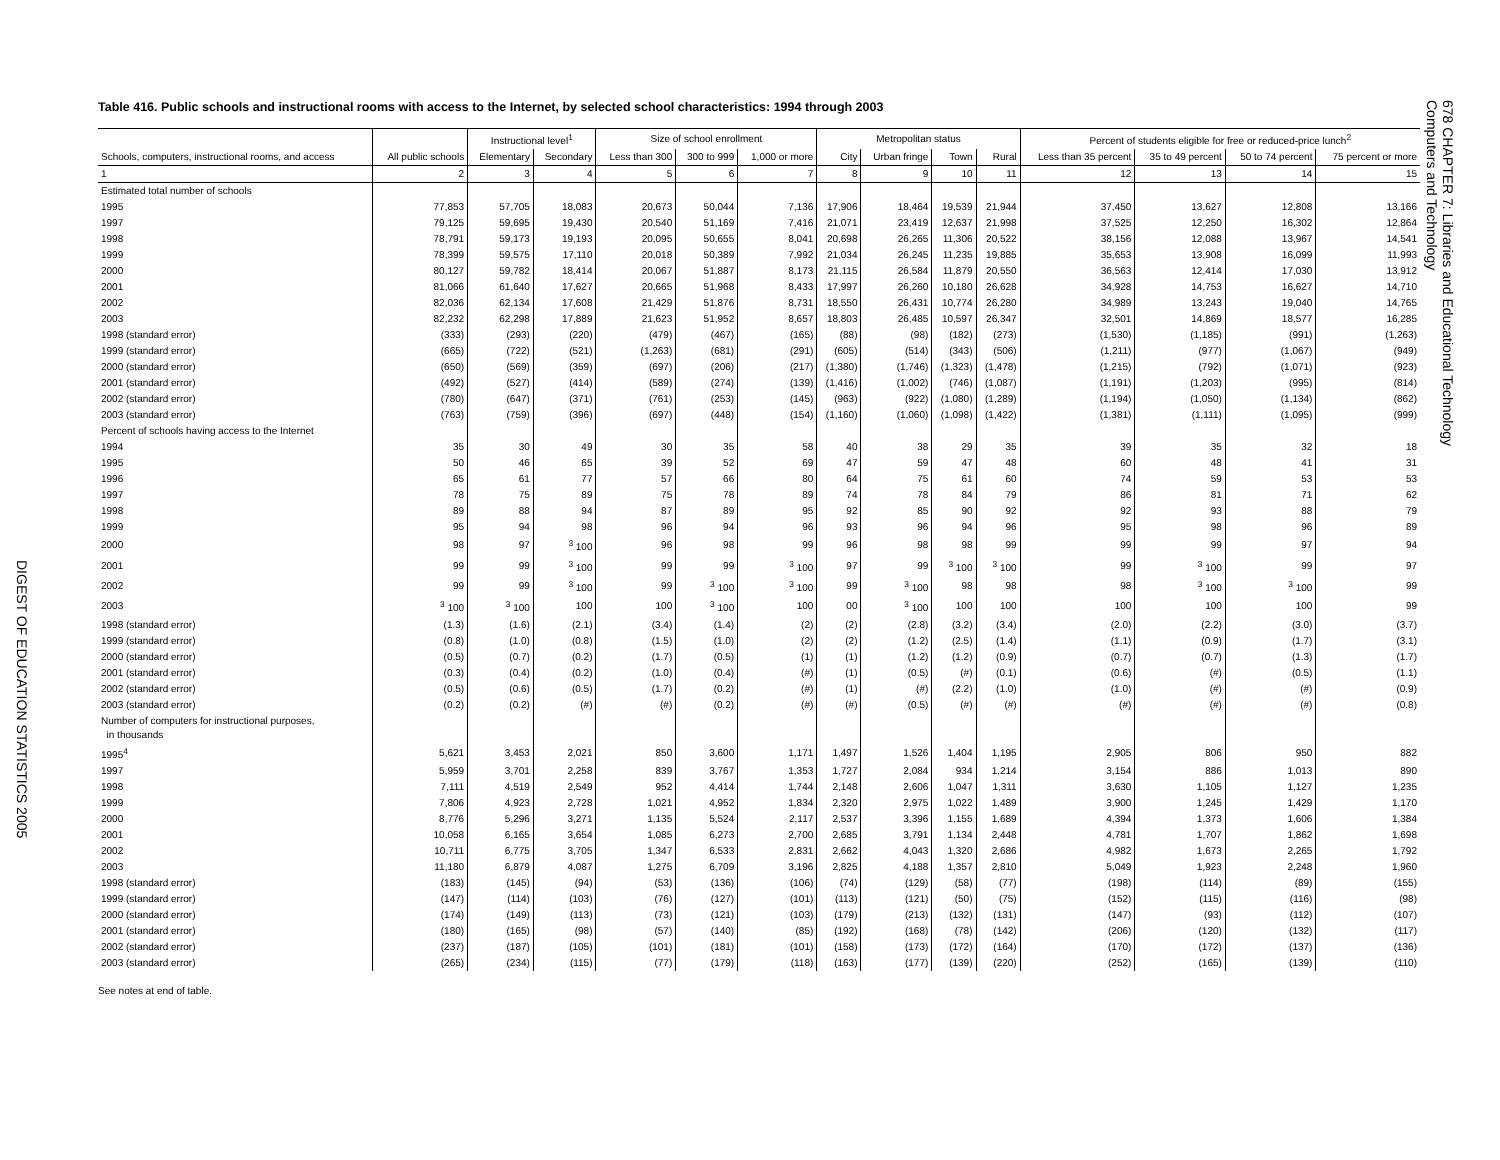DIGEST OF EDUCATION STATISTICS 2005
678 CHAPTER 7: Libraries and Educational Technology
Computers and Technology
Table 416. Public schools and instructional rooms with access to the Internet, by selected school characteristics: 1994 through 2003
| | | Instructional level<sup>1</sup> | | Size of school enrollment | | | Metropolitan status | | | | Percent of students eligible for free or reduced-price lunch<sup>2</sup> | | | |
| --- | --- | --- | --- | --- | --- | --- | --- | --- | --- | --- | --- | --- | --- | --- |
| Schools, computers, instructional rooms, and access | All public schools | Elementary | Secondary | Less than 300 | 300 to 999 | 1,000 or more | City | Urban fringe | Town | Rural | Less than 35 percent | 35 to 49 percent | 50 to 74 percent | 75 percent or more |
| 1 | 2 | 3 | 4 | 5 | 6 | 7 | 8 | 9 | 10 | 11 | 12 | 13 | 14 | 15 |
| Estimated total number of schools | | | | | | | | | | | | | | |
| 1995 | 77,853 | 57,705 | 18,083 | 20,673 | 50,044 | 7,136 | 17,906 | 18,464 | 19,539 | 21,944 | 37,450 | 13,627 | 12,808 | 13,166 |
| 1997 | 79,125 | 59,695 | 19,430 | 20,540 | 51,169 | 7,416 | 21,071 | 23,419 | 12,637 | 21,998 | 37,525 | 12,250 | 16,302 | 12,864 |
| 1998 | 78,791 | 59,173 | 19,193 | 20,095 | 50,655 | 8,041 | 20,698 | 26,265 | 11,306 | 20,522 | 38,156 | 12,088 | 13,967 | 14,541 |
| 1999 | 78,399 | 59,575 | 17,110 | 20,018 | 50,389 | 7,992 | 21,034 | 26,245 | 11,235 | 19,885 | 35,653 | 13,908 | 16,099 | 11,993 |
| 2000 | 80,127 | 59,782 | 18,414 | 20,067 | 51,887 | 8,173 | 21,115 | 26,584 | 11,879 | 20,550 | 36,563 | 12,414 | 17,030 | 13,912 |
| 2001 | 81,066 | 61,640 | 17,627 | 20,665 | 51,968 | 8,433 | 17,997 | 26,260 | 10,180 | 26,628 | 34,928 | 14,753 | 16,627 | 14,710 |
| 2002 | 82,036 | 62,134 | 17,608 | 21,429 | 51,876 | 8,731 | 18,550 | 26,431 | 10,774 | 26,280 | 34,989 | 13,243 | 19,040 | 14,765 |
| 2003 | 82,232 | 62,298 | 17,889 | 21,623 | 51,952 | 8,657 | 18,803 | 26,485 | 10,597 | 26,347 | 32,501 | 14,869 | 18,577 | 16,285 |
| 1998 (standard error) | (333) | (293) | (220) | (479) | (467) | (165) | (88) | (98) | (182) | (273) | (1,530) | (1,185) | (991) | (1,263) |
| 1999 (standard error) | (665) | (722) | (521) | (1,263) | (681) | (291) | (605) | (514) | (343) | (506) | (1,211) | (977) | (1,067) | (949) |
| 2000 (standard error) | (650) | (569) | (359) | (697) | (206) | (217) | (1,380) | (1,746) | (1,323) | (1,478) | (1,215) | (792) | (1,071) | (923) |
| 2001 (standard error) | (492) | (527) | (414) | (589) | (274) | (139) | (1,416) | (1,002) | (746) | (1,087) | (1,191) | (1,203) | (995) | (814) |
| 2002 (standard error) | (780) | (647) | (371) | (761) | (253) | (145) | (963) | (922) | (1,080) | (1,289) | (1,194) | (1,050) | (1,134) | (862) |
| 2003 (standard error) | (763) | (759) | (396) | (697) | (448) | (154) | (1,160) | (1,060) | (1,098) | (1,422) | (1,381) | (1,111) | (1,095) | (999) |
| Percent of schools having access to the Internet | | | | | | | | | | | | | | |
| 1994 | 35 | 30 | 49 | 30 | 35 | 58 | 40 | 38 | 29 | 35 | 39 | 35 | 32 | 18 |
| 1995 | 50 | 46 | 65 | 39 | 52 | 69 | 47 | 59 | 47 | 48 | 60 | 48 | 41 | 31 |
| 1996 | 65 | 61 | 77 | 57 | 66 | 80 | 64 | 75 | 61 | 60 | 74 | 59 | 53 | 53 |
| 1997 | 78 | 75 | 89 | 75 | 78 | 89 | 74 | 78 | 84 | 79 | 86 | 81 | 71 | 62 |
| 1998 | 89 | 88 | 94 | 87 | 89 | 95 | 92 | 85 | 90 | 92 | 92 | 93 | 88 | 79 |
| 1999 | 95 | 94 | 98 | 96 | 94 | 96 | 93 | 96 | 94 | 96 | 95 | 98 | 96 | 89 |
| 2000 | 98 | 97 | <sup>3</sup> 100 | 96 | 98 | 99 | 96 | 98 | 98 | 99 | 99 | 99 | 97 | 94 |
| 2001 | 99 | 99 | <sup>3</sup> 100 | 99 | 99 | <sup>3</sup> 100 | 97 | 99 | <sup>3</sup> 100 | <sup>3</sup> 100 | 99 | <sup>3</sup> 100 | 99 | 97 |
| 2002 | 99 | 99 | <sup>3</sup> 100 | 99 | <sup>3</sup> 100 | <sup>3</sup> 100 | 99 | <sup>3</sup> 100 | 98 | 98 | 98 | <sup>3</sup> 100 | <sup>3</sup> 100 | 99 |
| 2003 | <sup>3</sup> 100 | <sup>3</sup> 100 | 100 | 100 | <sup>3</sup> 100 | 100 | 00 | <sup>3</sup> 100 | 100 | 100 | 100 | 100 | 100 | 99 |
| 1998 (standard error) | (1.3) | (1.6) | (2.1) | (3.4) | (1.4) | (2) | (2) | (2.8) | (3.2) | (3.4) | (2.0) | (2.2) | (3.0) | (3.7) |
| 1999 (standard error) | (0.8) | (1.0) | (0.8) | (1.5) | (1.0) | (2) | (2) | (1.2) | (2.5) | (1.4) | (1.1) | (0.9) | (1.7) | (3.1) |
| 2000 (standard error) | (0.5) | (0.7) | (0.2) | (1.7) | (0.5) | (1) | (1) | (1.2) | (1.2) | (0.9) | (0.7) | (0.7) | (1.3) | (1.7) |
| 2001 (standard error) | (0.3) | (0.4) | (0.2) | (1.0) | (0.4) | (#) | (1) | (0.5) | (#) | (0.1) | (0.6) | (#) | (0.5) | (1.1) |
| 2002 (standard error) | (0.5) | (0.6) | (0.5) | (1.7) | (0.2) | (#) | (1) | (#) | (2.2) | (1.0) | (1.0) | (#) | (#) | (0.9) |
| 2003 (standard error) | (0.2) | (0.2) | (#) | (#) | (0.2) | (#) | (#) | (0.5) | (#) | (#) | (#) | (#) | (#) | (0.8) |
| Number of computers for instructional purposes, in thousands | | | | | | | | | | | | | | |
| 1995<sup>4</sup> | 5,621 | 3,453 | 2,021 | 850 | 3,600 | 1,171 | 1,497 | 1,526 | 1,404 | 1,195 | 2,905 | 806 | 950 | 882 |
| 1997 | 5,959 | 3,701 | 2,258 | 839 | 3,767 | 1,353 | 1,727 | 2,084 | 934 | 1,214 | 3,154 | 886 | 1,013 | 890 |
| 1998 | 7,111 | 4,519 | 2,549 | 952 | 4,414 | 1,744 | 2,148 | 2,606 | 1,047 | 1,311 | 3,630 | 1,105 | 1,127 | 1,235 |
| 1999 | 7,806 | 4,923 | 2,728 | 1,021 | 4,952 | 1,834 | 2,320 | 2,975 | 1,022 | 1,489 | 3,900 | 1,245 | 1,429 | 1,170 |
| 2000 | 8,776 | 5,296 | 3,271 | 1,135 | 5,524 | 2,117 | 2,537 | 3,396 | 1,155 | 1,689 | 4,394 | 1,373 | 1,606 | 1,384 |
| 2001 | 10,058 | 6,165 | 3,654 | 1,085 | 6,273 | 2,700 | 2,685 | 3,791 | 1,134 | 2,448 | 4,781 | 1,707 | 1,862 | 1,698 |
| 2002 | 10,711 | 6,775 | 3,705 | 1,347 | 6,533 | 2,831 | 2,662 | 4,043 | 1,320 | 2,686 | 4,982 | 1,673 | 2,265 | 1,792 |
| 2003 | 11,180 | 6,879 | 4,087 | 1,275 | 6,709 | 3,196 | 2,825 | 4,188 | 1,357 | 2,810 | 5,049 | 1,923 | 2,248 | 1,960 |
| 1998 (standard error) | (183) | (145) | (94) | (53) | (136) | (106) | (74) | (129) | (58) | (77) | (198) | (114) | (89) | (155) |
| 1999 (standard error) | (147) | (114) | (103) | (76) | (127) | (101) | (113) | (121) | (50) | (75) | (152) | (115) | (116) | (98) |
| 2000 (standard error) | (174) | (149) | (113) | (73) | (121) | (103) | (179) | (213) | (132) | (131) | (147) | (93) | (112) | (107) |
| 2001 (standard error) | (180) | (165) | (98) | (57) | (140) | (85) | (192) | (168) | (78) | (142) | (206) | (120) | (132) | (117) |
| 2002 (standard error) | (237) | (187) | (105) | (101) | (181) | (101) | (158) | (173) | (172) | (164) | (170) | (172) | (137) | (136) |
| 2003 (standard error) | (265) | (234) | (115) | (77) | (179) | (118) | (163) | (177) | (139) | (220) | (252) | (165) | (139) | (110) |
See notes at end of table.